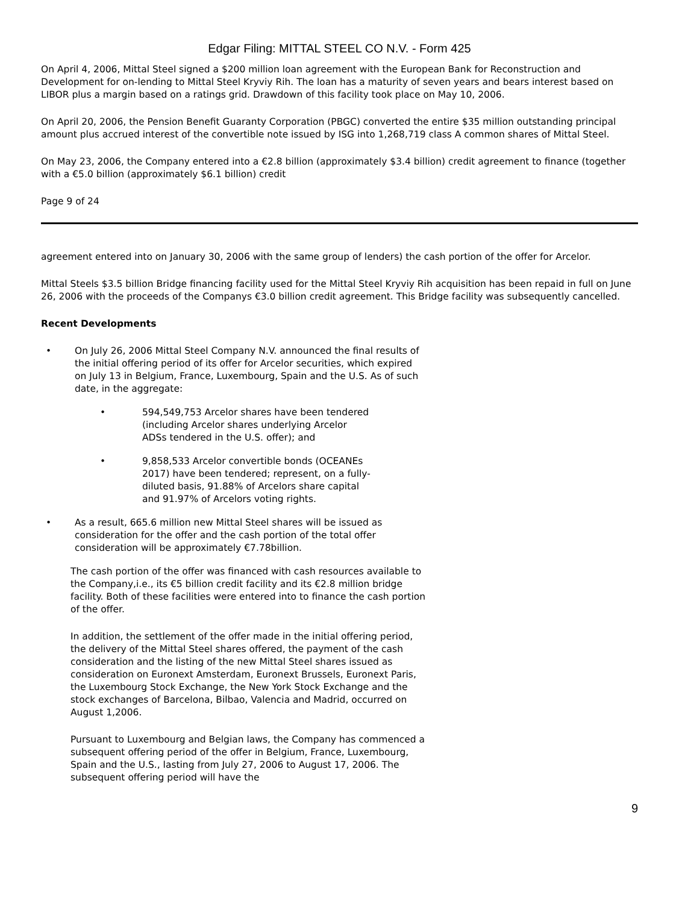Edgar Filing: MITTAL STEEL CO N.V. - Form 425
On April 4, 2006, Mittal Steel signed a $200 million loan agreement with the European Bank for Reconstruction and Development for on-lending to Mittal Steel Kryviy Rih. The loan has a maturity of seven years and bears interest based on LIBOR plus a margin based on a ratings grid. Drawdown of this facility took place on May 10, 2006.
On April 20, 2006, the Pension Benefit Guaranty Corporation (PBGC) converted the entire $35 million outstanding principal amount plus accrued interest of the convertible note issued by ISG into 1,268,719 class A common shares of Mittal Steel.
On May 23, 2006, the Company entered into a €2.8 billion (approximately $3.4 billion) credit agreement to finance (together with a €5.0 billion (approximately $6.1 billion) credit
Page 9 of 24
agreement entered into on January 30, 2006 with the same group of lenders) the cash portion of the offer for Arcelor.
Mittal Steels $3.5 billion Bridge financing facility used for the Mittal Steel Kryviy Rih acquisition has been repaid in full on June 26, 2006 with the proceeds of the Companys €3.0 billion credit agreement. This Bridge facility was subsequently cancelled.
Recent Developments
• On July 26, 2006 Mittal Steel Company N.V. announced the final results of the initial offering period of its offer for Arcelor securities, which expired on July 13 in Belgium, France, Luxembourg, Spain and the U.S. As of such date, in the aggregate:
• 594,549,753 Arcelor shares have been tendered (including Arcelor shares underlying Arcelor ADSs tendered in the U.S. offer); and
• 9,858,533 Arcelor convertible bonds (OCEANEs 2017) have been tendered; represent, on a fully-diluted basis, 91.88% of Arcelors share capital and 91.97% of Arcelors voting rights.
• As a result, 665.6 million new Mittal Steel shares will be issued as consideration for the offer and the cash portion of the total offer consideration will be approximately €7.78billion.
The cash portion of the offer was financed with cash resources available to the Company,i.e., its €5 billion credit facility and its €2.8 million bridge facility. Both of these facilities were entered into to finance the cash portion of the offer.
In addition, the settlement of the offer made in the initial offering period, the delivery of the Mittal Steel shares offered, the payment of the cash consideration and the listing of the new Mittal Steel shares issued as consideration on Euronext Amsterdam, Euronext Brussels, Euronext Paris, the Luxembourg Stock Exchange, the New York Stock Exchange and the stock exchanges of Barcelona, Bilbao, Valencia and Madrid, occurred on August 1,2006.
Pursuant to Luxembourg and Belgian laws, the Company has commenced a subsequent offering period of the offer in Belgium, France, Luxembourg, Spain and the U.S., lasting from July 27, 2006 to August 17, 2006. The subsequent offering period will have the
9